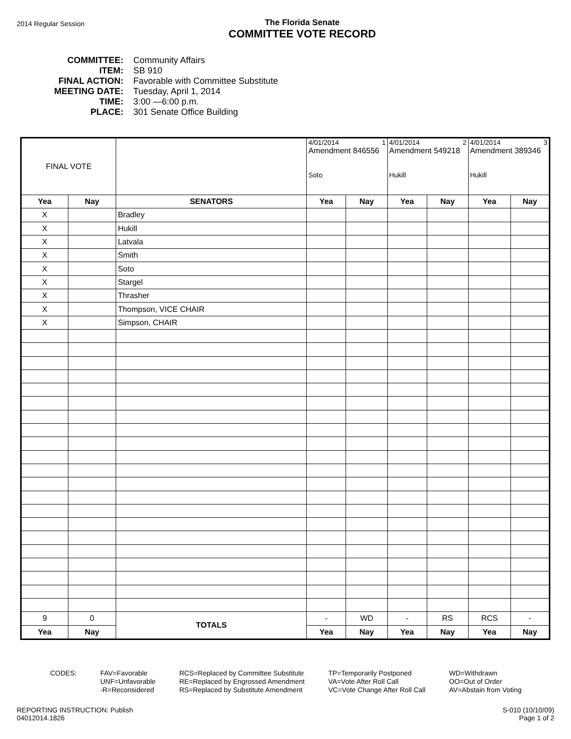2014 Regular Session
The Florida Senate
COMMITTEE VOTE RECORD
| COMMITTEE: | Community Affairs |
| ITEM: | SB 910 |
| FINAL ACTION: | Favorable with Committee Substitute |
| MEETING DATE: | Tuesday, April 1, 2014 |
| TIME: | 3:00 —6:00 p.m. |
| PLACE: | 301 Senate Office Building |
| FINAL VOTE | | | 4/01/2014 1 Amendment 846556 Soto | | 4/01/2014 2 Amendment 549218 Hukill | | 4/01/2014 3 Amendment 389346 Hukill | |
| Yea | Nay | SENATORS | Yea | Nay | Yea | Nay | Yea | Nay |
| X | | Bradley | | | | | | |
| X | | Hukill | | | | | | |
| X | | Latvala | | | | | | |
| X | | Smith | | | | | | |
| X | | Soto | | | | | | |
| X | | Stargel | | | | | | |
| X | | Thrasher | | | | | | |
| X | | Thompson, VICE CHAIR | | | | | | |
| X | | Simpson, CHAIR | | | | | | |
| 9 | 0 | TOTALS | - | WD | - | RS | RCS | - |
| Yea | Nay | | Yea | Nay | Yea | Nay | Yea | Nay |
CODES: FAV=Favorable
UNF=Unfavorable
-R=Reconsidered
RCS=Replaced by Committee Substitute
RE=Replaced by Engrossed Amendment
RS=Replaced by Substitute Amendment
TP=Temporarily Postponed
VA=Vote After Roll Call
VC=Vote Change After Roll Call
WD=Withdrawn
OO=Out of Order
AV=Abstain from Voting
REPORTING INSTRUCTION: Publish
04012014.1826
S-010 (10/10/09)
Page 1 of 2